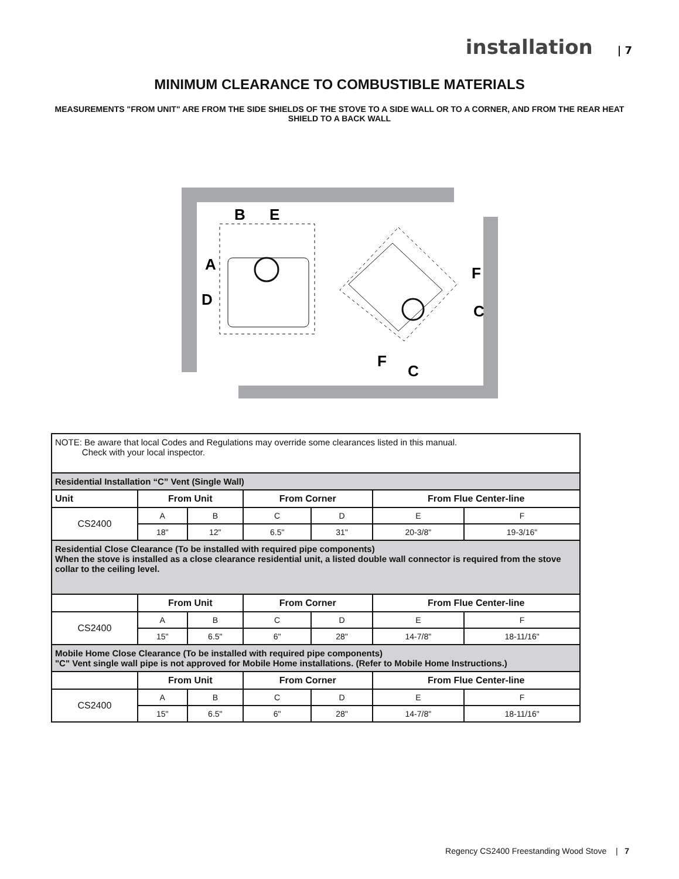installation | 7
MINIMUM CLEARANCE TO COMBUSTIBLE MATERIALS
MEASUREMENTS "FROM UNIT" ARE FROM THE SIDE SHIELDS OF THE STOVE TO A SIDE WALL OR TO A CORNER, AND FROM THE REAR HEAT SHIELD TO A BACK WALL
B
E
A
D
F
C
F
C
| NOTE: Be aware that local Codes and Regulations may override some clearances listed in this manual. Check with your local inspector. | | | | | | |
| Residential Installation “C” Vent (Single Wall) | | | | | | |
| Unit | From Unit | | From Corner | | From Flue Center-line | |
| CS2400 | A | B | C | D | E | F |
| | 18" | 12" | 6.5" | 31" | 20-3/8" | 19-3/16" |
| Residential Close Clearance (To be installed with required pipe components) When the stove is installed as a close clearance residential unit, a listed double wall connector is required from the stove collar to the ceiling level. | | | | | | |
| | From Unit | | From Corner | | From Flue Center-line | |
| CS2400 | A | B | C | D | E | F |
| | 15" | 6.5" | 6" | 28" | 14-7/8" | 18-11/16" |
| Mobile Home Close Clearance (To be installed with required pipe components) "C" Vent single wall pipe is not approved for Mobile Home installations. (Refer to Mobile Home Instructions.) | | | | | | |
| | From Unit | | From Corner | | From Flue Center-line | |
| CS2400 | A | B | C | D | E | F |
| | 15" | 6.5" | 6" | 28" | 14-7/8" | 18-11/16" |
Regency CS2400 Freestanding Wood Stove | 7